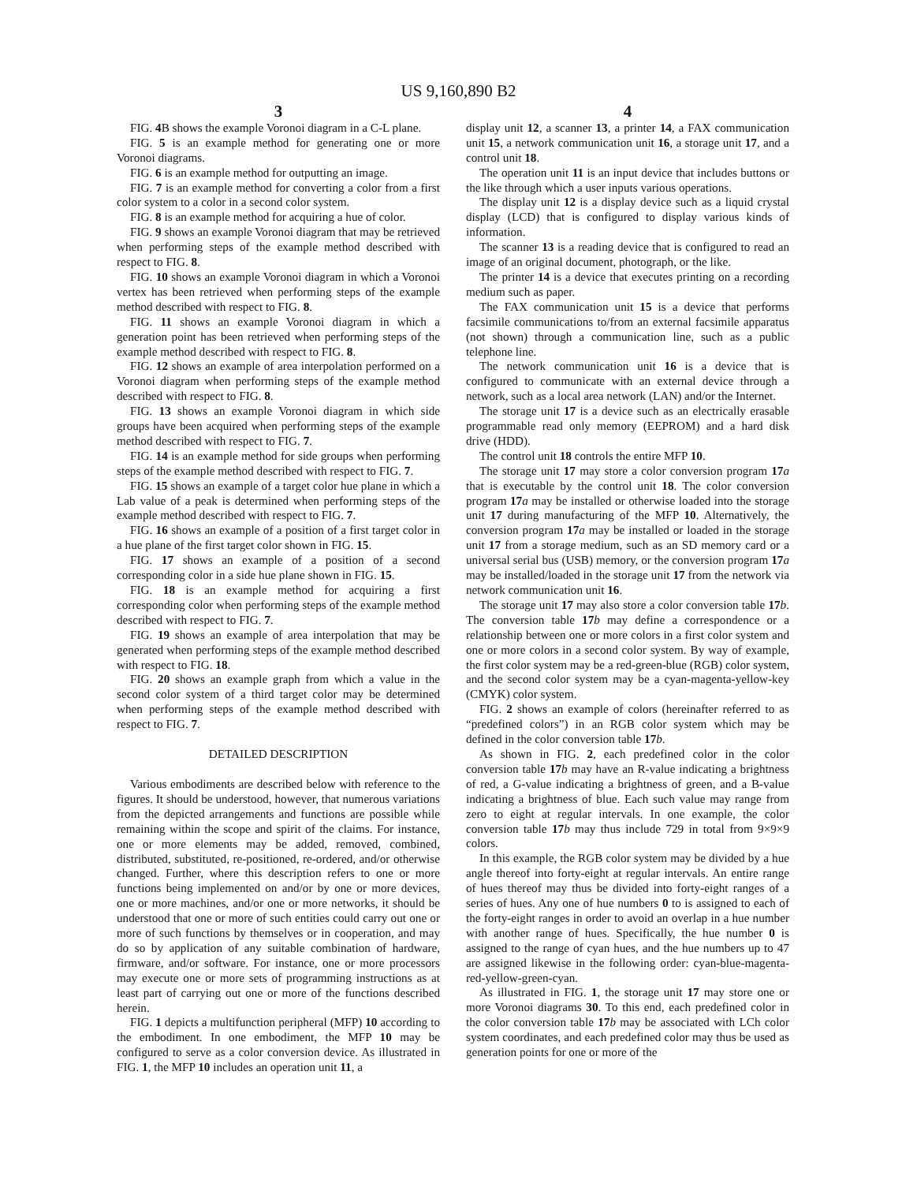US 9,160,890 B2
3
FIG. 4 B shows the example Voronoi diagram in a C-L plane.
FIG. 5 is an example method for generating one or more Voronoi diagrams.
FIG. 6 is an example method for outputting an image.
FIG. 7 is an example method for converting a color from a first color system to a color in a second color system.
FIG. 8 is an example method for acquiring a hue of color.
FIG. 9 shows an example Voronoi diagram that may be retrieved when performing steps of the example method described with respect to FIG. 8.
FIG. 10 shows an example Voronoi diagram in which a Voronoi vertex has been retrieved when performing steps of the example method described with respect to FIG. 8.
FIG. 11 shows an example Voronoi diagram in which a generation point has been retrieved when performing steps of the example method described with respect to FIG. 8.
FIG. 12 shows an example of area interpolation performed on a Voronoi diagram when performing steps of the example method described with respect to FIG. 8.
FIG. 13 shows an example Voronoi diagram in which side groups have been acquired when performing steps of the example method described with respect to FIG. 7.
FIG. 14 is an example method for side groups when performing steps of the example method described with respect to FIG. 7.
FIG. 15 shows an example of a target color hue plane in which a Lab value of a peak is determined when performing steps of the example method described with respect to FIG. 7.
FIG. 16 shows an example of a position of a first target color in a hue plane of the first target color shown in FIG. 15.
FIG. 17 shows an example of a position of a second corresponding color in a side hue plane shown in FIG. 15.
FIG. 18 is an example method for acquiring a first corresponding color when performing steps of the example method described with respect to FIG. 7.
FIG. 19 shows an example of area interpolation that may be generated when performing steps of the example method described with respect to FIG. 18.
FIG. 20 shows an example graph from which a value in the second color system of a third target color may be determined when performing steps of the example method described with respect to FIG. 7.
DETAILED DESCRIPTION
Various embodiments are described below with reference to the figures. It should be understood, however, that numerous variations from the depicted arrangements and functions are possible while remaining within the scope and spirit of the claims. For instance, one or more elements may be added, removed, combined, distributed, substituted, re-positioned, re-ordered, and/or otherwise changed. Further, where this description refers to one or more functions being implemented on and/or by one or more devices, one or more machines, and/or one or more networks, it should be understood that one or more of such entities could carry out one or more of such functions by themselves or in cooperation, and may do so by application of any suitable combination of hardware, firmware, and/or software. For instance, one or more processors may execute one or more sets of programming instructions as at least part of carrying out one or more of the functions described herein.
FIG. 1 depicts a multifunction peripheral (MFP) 10 according to the embodiment. In one embodiment, the MFP 10 may be configured to serve as a color conversion device. As illustrated in FIG. 1, the MFP 10 includes an operation unit 11, a
4
display unit 12, a scanner 13, a printer 14, a FAX communication unit 15, a network communication unit 16, a storage unit 17, and a control unit 18.
The operation unit 11 is an input device that includes buttons or the like through which a user inputs various operations.
The display unit 12 is a display device such as a liquid crystal display (LCD) that is configured to display various kinds of information.
The scanner 13 is a reading device that is configured to read an image of an original document, photograph, or the like.
The printer 14 is a device that executes printing on a recording medium such as paper.
The FAX communication unit 15 is a device that performs facsimile communications to/from an external facsimile apparatus (not shown) through a communication line, such as a public telephone line.
The network communication unit 16 is a device that is configured to communicate with an external device through a network, such as a local area network (LAN) and/or the Internet.
The storage unit 17 is a device such as an electrically erasable programmable read only memory (EEPROM) and a hard disk drive (HDD).
The control unit 18 controls the entire MFP 10.
The storage unit 17 may store a color conversion program 17 a that is executable by the control unit 18. The color conversion program 17 a may be installed or otherwise loaded into the storage unit 17 during manufacturing of the MFP 10. Alternatively, the conversion program 17 a may be installed or loaded in the storage unit 17 from a storage medium, such as an SD memory card or a universal serial bus (USB) memory, or the conversion program 17 a may be installed/loaded in the storage unit 17 from the network via network communication unit 16.
The storage unit 17 may also store a color conversion table 17 b. The conversion table 17 b may define a correspondence or a relationship between one or more colors in a first color system and one or more colors in a second color system. By way of example, the first color system may be a red-green-blue (RGB) color system, and the second color system may be a cyan-magenta-yellow-key (CMYK) color system.
FIG. 2 shows an example of colors (hereinafter referred to as “predefined colors”) in an RGB color system which may be defined in the color conversion table 17 b.
As shown in FIG. 2, each predefined color in the color conversion table 17 b may have an R-value indicating a brightness of red, a G-value indicating a brightness of green, and a B-value indicating a brightness of blue. Each such value may range from zero to eight at regular intervals. In one example, the color conversion table 17 b may thus include 729 in total from 9×9×9 colors.
In this example, the RGB color system may be divided by a hue angle thereof into forty-eight at regular intervals. An entire range of hues thereof may thus be divided into forty-eight ranges of a series of hues. Any one of hue numbers 0 to is assigned to each of the forty-eight ranges in order to avoid an overlap in a hue number with another range of hues. Specifically, the hue number 0 is assigned to the range of cyan hues, and the hue numbers up to 47 are assigned likewise in the following order: cyan-blue-magenta-red-yellow-green-cyan.
As illustrated in FIG. 1, the storage unit 17 may store one or more Voronoi diagrams 30. To this end, each predefined color in the color conversion table 17 b may be associated with LCh color system coordinates, and each predefined color may thus be used as generation points for one or more of the